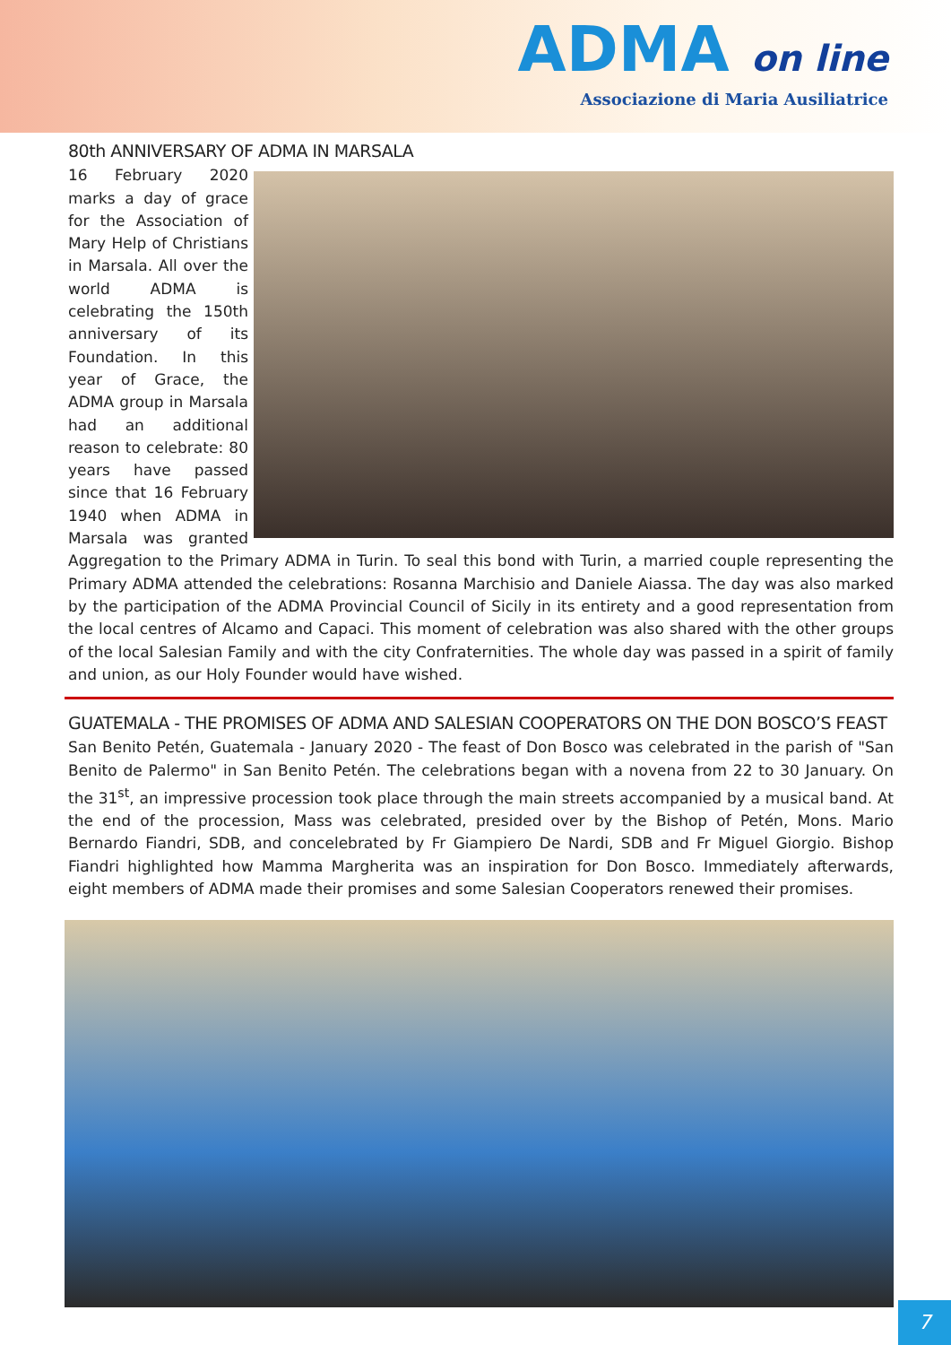ADMA on line
Associazione di Maria Ausiliatrice
80th ANNIVERSARY OF ADMA IN MARSALA
16 February 2020 marks a day of grace for the Association of Mary Help of Christians in Marsala. All over the world ADMA is celebrating the 150th anniversary of its Foundation. In this year of Grace, the ADMA group in Marsala had an additional reason to celebrate: 80 years have passed since that 16 February 1940 when ADMA in Marsala was granted Aggregation to the Primary ADMA in Turin. To seal this bond with Turin, a married couple representing the Primary ADMA attended the celebrations: Rosanna Marchisio and Daniele Aiassa. The day was also marked by the participation of the ADMA Provincial Council of Sicily in its entirety and a good representation from the local centres of Alcamo and Capaci. This moment of celebration was also shared with the other groups of the local Salesian Family and with the city Confraternities. The whole day was passed in a spirit of family and union, as our Holy Founder would have wished.
GUATEMALA - THE PROMISES OF ADMA AND SALESIAN COOPERATORS ON THE DON BOSCO’S FEAST
San Benito Petén, Guatemala - January 2020 - The feast of Don Bosco was celebrated in the parish of "San Benito de Palermo" in San Benito Petén. The celebrations began with a novena from 22 to 30 January. On the 31<sup>st</sup>, an impressive procession took place through the main streets accompanied by a musical band. At the end of the procession, Mass was celebrated, presided over by the Bishop of Petén, Mons. Mario Bernardo Fiandri, SDB, and concelebrated by Fr Giampiero De Nardi, SDB and Fr Miguel Giorgio. Bishop Fiandri highlighted how Mamma Margherita was an inspiration for Don Bosco. Immediately afterwards, eight members of ADMA made their promises and some Salesian Cooperators renewed their promises.
7